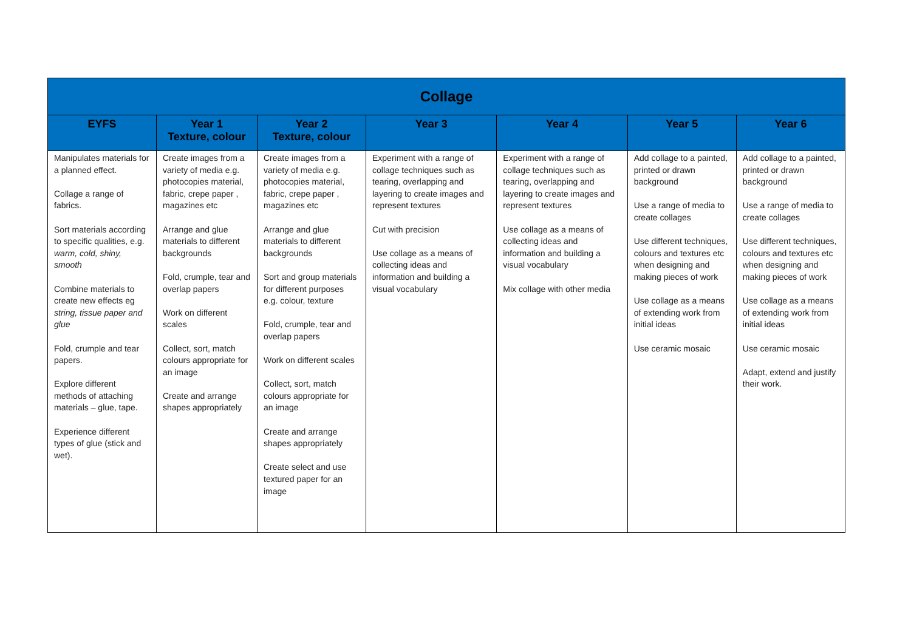| Collage | | | | | | |
| --- | --- | --- | --- | --- | --- | --- |
| EYFS | Year 1 Texture, colour | Year 2 Texture, colour | Year 3 | Year 4 | Year 5 | Year 6 |
| Manipulates materials for a planned effect. Collage a range of fabrics. Sort materials according to specific qualities, e.g. warm, cold, shiny, smooth Combine materials to create new effects eg string, tissue paper and glue Fold, crumple and tear papers. Explore different methods of attaching materials – glue, tape. Experience different types of glue (stick and wet). | Create images from a variety of media e.g. photocopies material, fabric, crepe paper , magazines etc Arrange and glue materials to different backgrounds Fold, crumple, tear and overlap papers Work on different scales Collect, sort, match colours appropriate for an image Create and arrange shapes appropriately | Create images from a variety of media e.g. photocopies material, fabric, crepe paper , magazines etc Arrange and glue materials to different backgrounds Sort and group materials for different purposes e.g. colour, texture Fold, crumple, tear and overlap papers Work on different scales Collect, sort, match colours appropriate for an image Create and arrange shapes appropriately Create select and use textured paper for an image | Experiment with a range of collage techniques such as tearing, overlapping and layering to create images and represent textures Cut with precision Use collage as a means of collecting ideas and information and building a visual vocabulary | Experiment with a range of collage techniques such as tearing, overlapping and layering to create images and represent textures Use collage as a means of collecting ideas and information and building a visual vocabulary Mix collage with other media | Add collage to a painted, printed or drawn background Use a range of media to create collages Use different techniques, colours and textures etc when designing and making pieces of work Use collage as a means of extending work from initial ideas Use ceramic mosaic | Add collage to a painted, printed or drawn background Use a range of media to create collages Use different techniques, colours and textures etc when designing and making pieces of work Use collage as a means of extending work from initial ideas Use ceramic mosaic Adapt, extend and justify their work. |